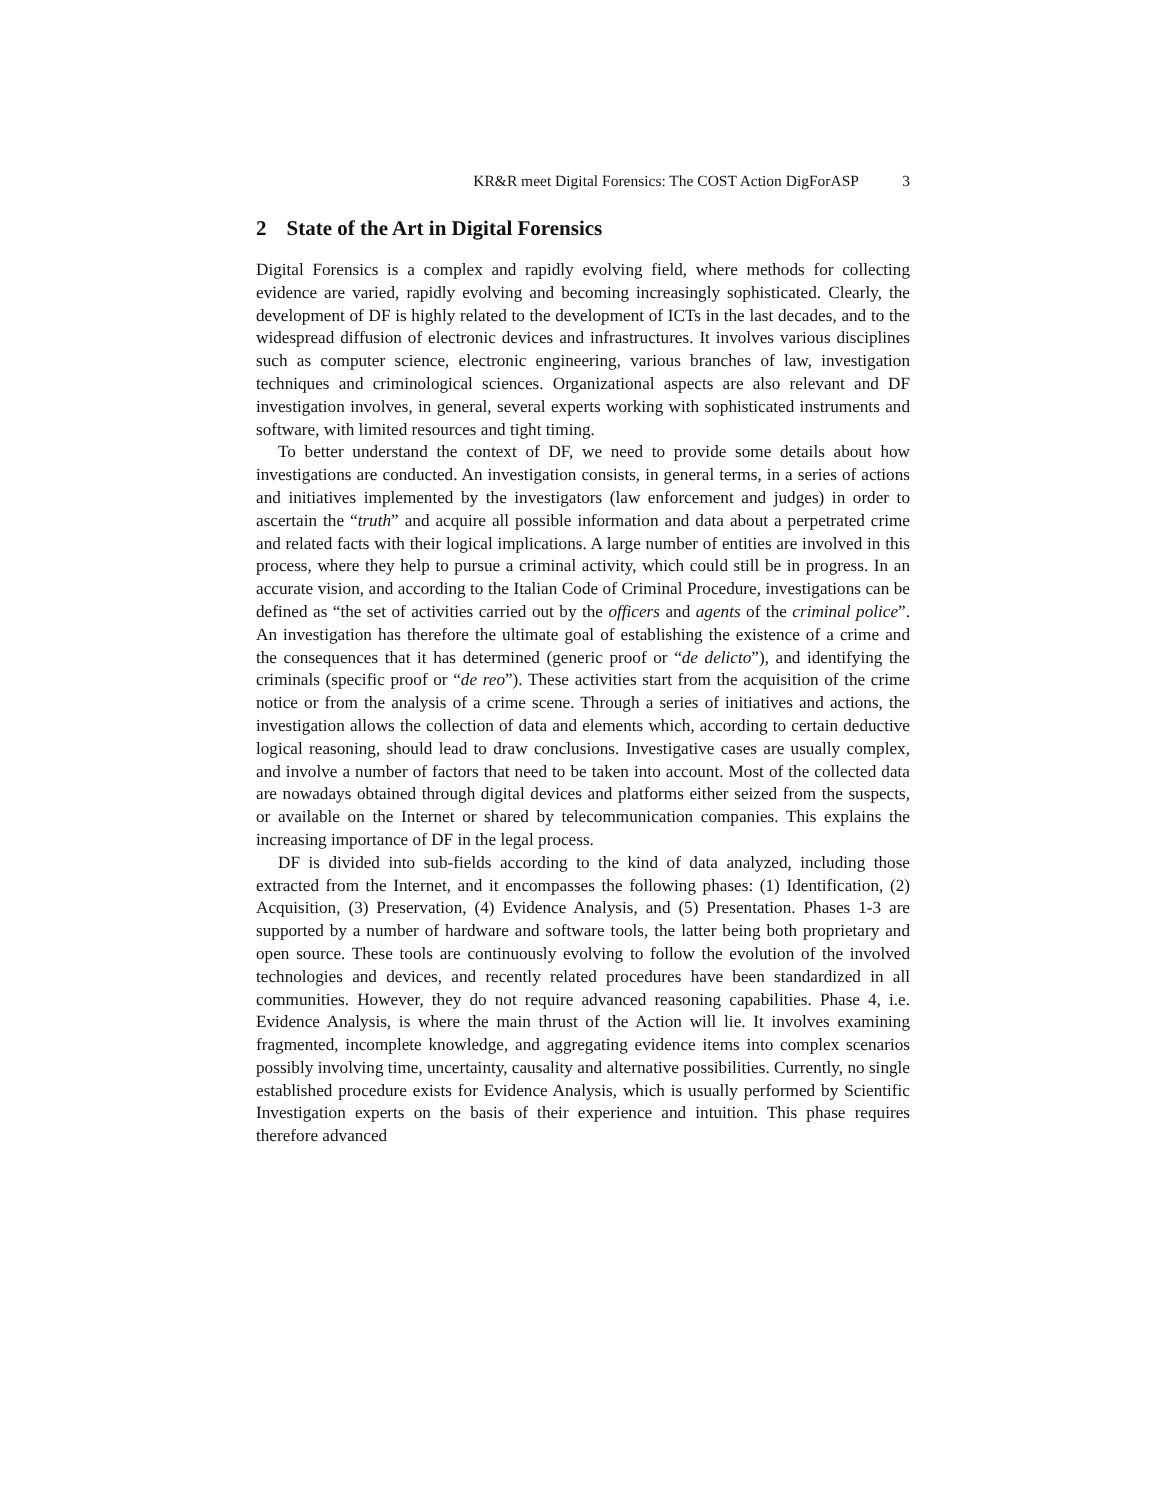KR&R meet Digital Forensics: The COST Action DigForASP 3
2 State of the Art in Digital Forensics
Digital Forensics is a complex and rapidly evolving field, where methods for collecting evidence are varied, rapidly evolving and becoming increasingly sophisticated. Clearly, the development of DF is highly related to the development of ICTs in the last decades, and to the widespread diffusion of electronic devices and infrastructures. It involves various disciplines such as computer science, electronic engineering, various branches of law, investigation techniques and criminological sciences. Organizational aspects are also relevant and DF investigation involves, in general, several experts working with sophisticated instruments and software, with limited resources and tight timing.
To better understand the context of DF, we need to provide some details about how investigations are conducted. An investigation consists, in general terms, in a series of actions and initiatives implemented by the investigators (law enforcement and judges) in order to ascertain the “truth” and acquire all possible information and data about a perpetrated crime and related facts with their logical implications. A large number of entities are involved in this process, where they help to pursue a criminal activity, which could still be in progress. In an accurate vision, and according to the Italian Code of Criminal Procedure, investigations can be defined as “the set of activities carried out by the officers and agents of the criminal police”. An investigation has therefore the ultimate goal of establishing the existence of a crime and the consequences that it has determined (generic proof or “de delicto”), and identifying the criminals (specific proof or “de reo”). These activities start from the acquisition of the crime notice or from the analysis of a crime scene. Through a series of initiatives and actions, the investigation allows the collection of data and elements which, according to certain deductive logical reasoning, should lead to draw conclusions. Investigative cases are usually complex, and involve a number of factors that need to be taken into account. Most of the collected data are nowadays obtained through digital devices and platforms either seized from the suspects, or available on the Internet or shared by telecommunication companies. This explains the increasing importance of DF in the legal process.
DF is divided into sub-fields according to the kind of data analyzed, including those extracted from the Internet, and it encompasses the following phases: (1) Identification, (2) Acquisition, (3) Preservation, (4) Evidence Analysis, and (5) Presentation. Phases 1-3 are supported by a number of hardware and software tools, the latter being both proprietary and open source. These tools are continuously evolving to follow the evolution of the involved technologies and devices, and recently related procedures have been standardized in all communities. However, they do not require advanced reasoning capabilities. Phase 4, i.e. Evidence Analysis, is where the main thrust of the Action will lie. It involves examining fragmented, incomplete knowledge, and aggregating evidence items into complex scenarios possibly involving time, uncertainty, causality and alternative possibilities. Currently, no single established procedure exists for Evidence Analysis, which is usually performed by Scientific Investigation experts on the basis of their experience and intuition. This phase requires therefore advanced